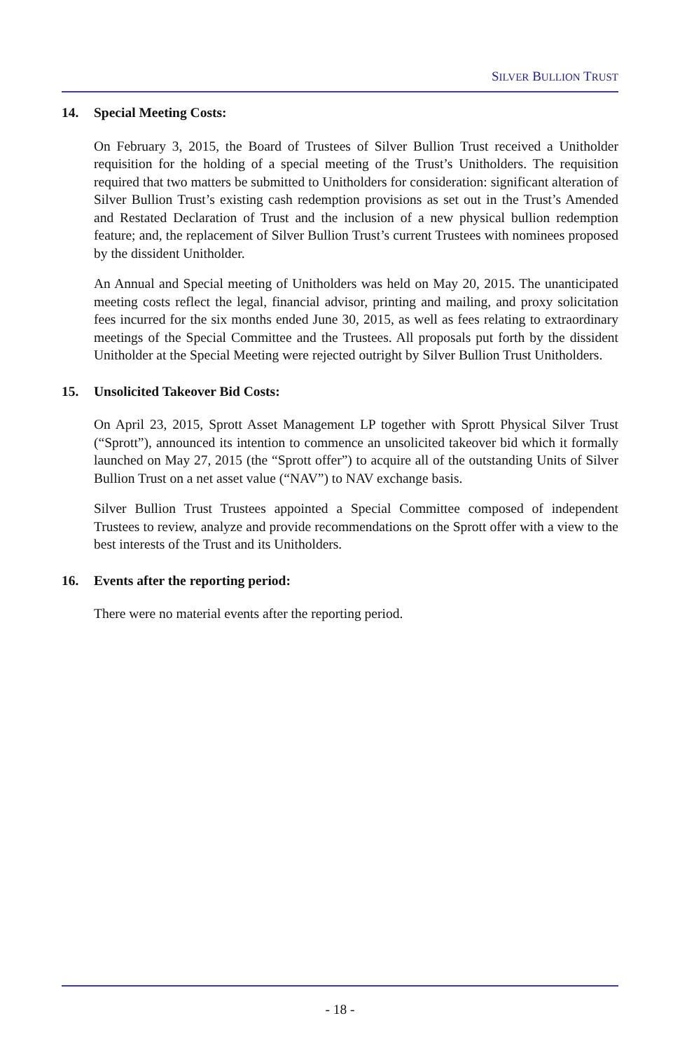SILVER BULLION TRUST
14. Special Meeting Costs:
On February 3, 2015, the Board of Trustees of Silver Bullion Trust received a Unitholder requisition for the holding of a special meeting of the Trust’s Unitholders. The requisition required that two matters be submitted to Unitholders for consideration: significant alteration of Silver Bullion Trust’s existing cash redemption provisions as set out in the Trust’s Amended and Restated Declaration of Trust and the inclusion of a new physical bullion redemption feature; and, the replacement of Silver Bullion Trust’s current Trustees with nominees proposed by the dissident Unitholder.
An Annual and Special meeting of Unitholders was held on May 20, 2015. The unanticipated meeting costs reflect the legal, financial advisor, printing and mailing, and proxy solicitation fees incurred for the six months ended June 30, 2015, as well as fees relating to extraordinary meetings of the Special Committee and the Trustees. All proposals put forth by the dissident Unitholder at the Special Meeting were rejected outright by Silver Bullion Trust Unitholders.
15. Unsolicited Takeover Bid Costs:
On April 23, 2015, Sprott Asset Management LP together with Sprott Physical Silver Trust (“Sprott”), announced its intention to commence an unsolicited takeover bid which it formally launched on May 27, 2015 (the “Sprott offer”) to acquire all of the outstanding Units of Silver Bullion Trust on a net asset value (“NAV”) to NAV exchange basis.
Silver Bullion Trust Trustees appointed a Special Committee composed of independent Trustees to review, analyze and provide recommendations on the Sprott offer with a view to the best interests of the Trust and its Unitholders.
16. Events after the reporting period:
There were no material events after the reporting period.
- 18 -